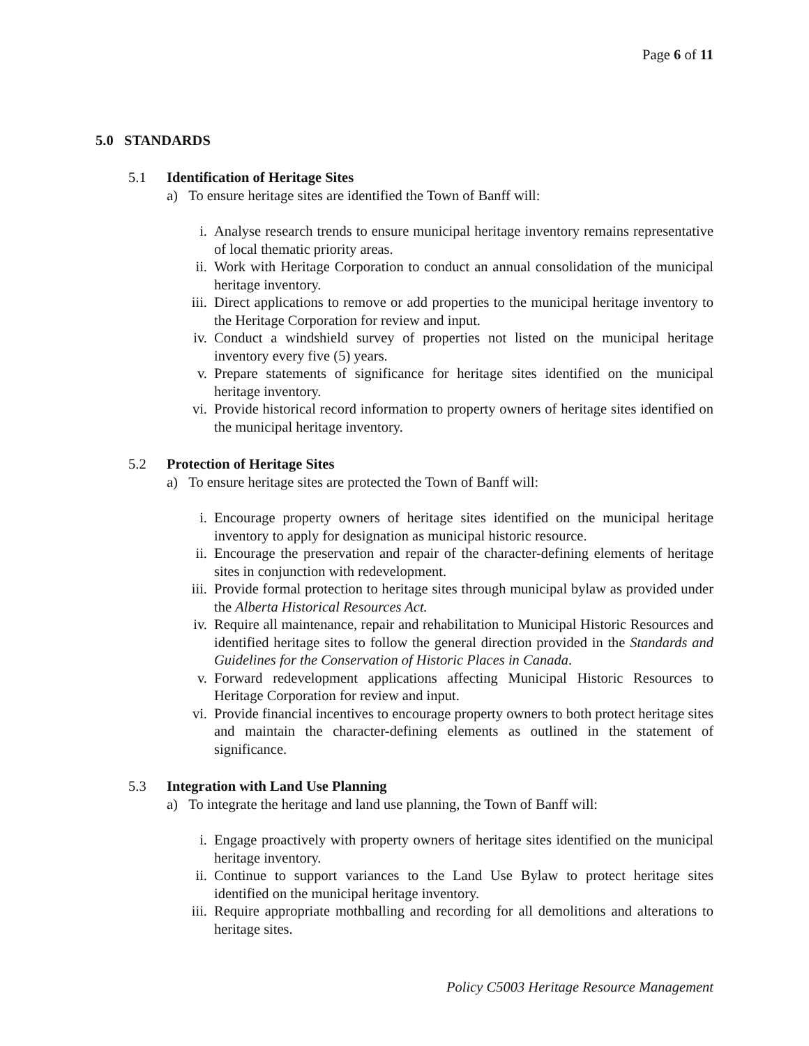Page 6 of 11
5.0 STANDARDS
5.1 Identification of Heritage Sites
a) To ensure heritage sites are identified the Town of Banff will:
i. Analyse research trends to ensure municipal heritage inventory remains representative of local thematic priority areas.
ii. Work with Heritage Corporation to conduct an annual consolidation of the municipal heritage inventory.
iii. Direct applications to remove or add properties to the municipal heritage inventory to the Heritage Corporation for review and input.
iv. Conduct a windshield survey of properties not listed on the municipal heritage inventory every five (5) years.
v. Prepare statements of significance for heritage sites identified on the municipal heritage inventory.
vi. Provide historical record information to property owners of heritage sites identified on the municipal heritage inventory.
5.2 Protection of Heritage Sites
a) To ensure heritage sites are protected the Town of Banff will:
i. Encourage property owners of heritage sites identified on the municipal heritage inventory to apply for designation as municipal historic resource.
ii. Encourage the preservation and repair of the character-defining elements of heritage sites in conjunction with redevelopment.
iii. Provide formal protection to heritage sites through municipal bylaw as provided under the Alberta Historical Resources Act.
iv. Require all maintenance, repair and rehabilitation to Municipal Historic Resources and identified heritage sites to follow the general direction provided in the Standards and Guidelines for the Conservation of Historic Places in Canada.
v. Forward redevelopment applications affecting Municipal Historic Resources to Heritage Corporation for review and input.
vi. Provide financial incentives to encourage property owners to both protect heritage sites and maintain the character-defining elements as outlined in the statement of significance.
5.3 Integration with Land Use Planning
a) To integrate the heritage and land use planning, the Town of Banff will:
i. Engage proactively with property owners of heritage sites identified on the municipal heritage inventory.
ii. Continue to support variances to the Land Use Bylaw to protect heritage sites identified on the municipal heritage inventory.
iii. Require appropriate mothballing and recording for all demolitions and alterations to heritage sites.
Policy C5003 Heritage Resource Management